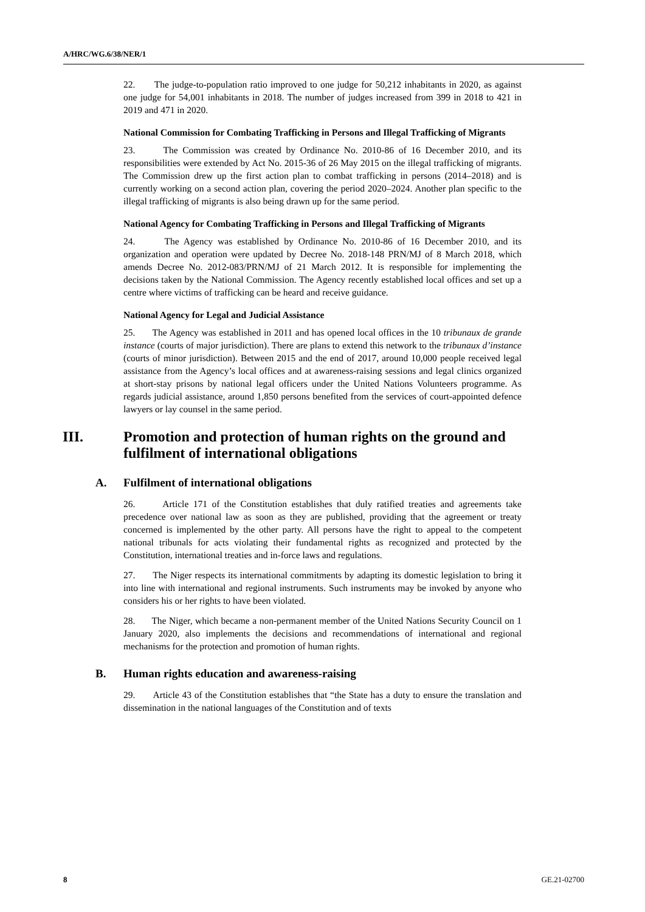A/HRC/WG.6/38/NER/1
22. The judge-to-population ratio improved to one judge for 50,212 inhabitants in 2020, as against one judge for 54,001 inhabitants in 2018. The number of judges increased from 399 in 2018 to 421 in 2019 and 471 in 2020.
National Commission for Combating Trafficking in Persons and Illegal Trafficking of Migrants
23. The Commission was created by Ordinance No. 2010-86 of 16 December 2010, and its responsibilities were extended by Act No. 2015-36 of 26 May 2015 on the illegal trafficking of migrants. The Commission drew up the first action plan to combat trafficking in persons (2014–2018) and is currently working on a second action plan, covering the period 2020–2024. Another plan specific to the illegal trafficking of migrants is also being drawn up for the same period.
National Agency for Combating Trafficking in Persons and Illegal Trafficking of Migrants
24. The Agency was established by Ordinance No. 2010-86 of 16 December 2010, and its organization and operation were updated by Decree No. 2018-148 PRN/MJ of 8 March 2018, which amends Decree No. 2012-083/PRN/MJ of 21 March 2012. It is responsible for implementing the decisions taken by the National Commission. The Agency recently established local offices and set up a centre where victims of trafficking can be heard and receive guidance.
National Agency for Legal and Judicial Assistance
25. The Agency was established in 2011 and has opened local offices in the 10 tribunaux de grande instance (courts of major jurisdiction). There are plans to extend this network to the tribunaux d’instance (courts of minor jurisdiction). Between 2015 and the end of 2017, around 10,000 people received legal assistance from the Agency’s local offices and at awareness-raising sessions and legal clinics organized at short-stay prisons by national legal officers under the United Nations Volunteers programme. As regards judicial assistance, around 1,850 persons benefited from the services of court-appointed defence lawyers or lay counsel in the same period.
III. Promotion and protection of human rights on the ground and fulfilment of international obligations
A. Fulfilment of international obligations
26. Article 171 of the Constitution establishes that duly ratified treaties and agreements take precedence over national law as soon as they are published, providing that the agreement or treaty concerned is implemented by the other party. All persons have the right to appeal to the competent national tribunals for acts violating their fundamental rights as recognized and protected by the Constitution, international treaties and in-force laws and regulations.
27. The Niger respects its international commitments by adapting its domestic legislation to bring it into line with international and regional instruments. Such instruments may be invoked by anyone who considers his or her rights to have been violated.
28. The Niger, which became a non-permanent member of the United Nations Security Council on 1 January 2020, also implements the decisions and recommendations of international and regional mechanisms for the protection and promotion of human rights.
B. Human rights education and awareness-raising
29. Article 43 of the Constitution establishes that “the State has a duty to ensure the translation and dissemination in the national languages of the Constitution and of texts
8 GE.21-02700